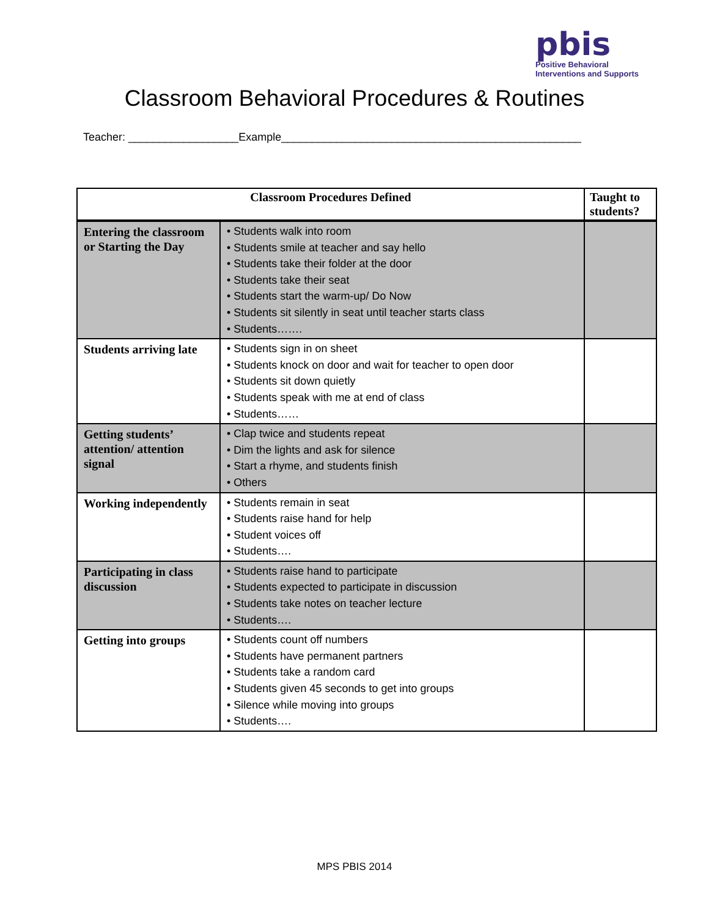pbis
Positive Behavioral
Interventions and Supports
Classroom Behavioral Procedures & Routines
Teacher: __________________Example_________________________________________________
| Classroom Procedures Defined | | Taught to students? |
| --- | --- | --- |
| Entering the classroom or Starting the Day | • Students walk into room • Students smile at teacher and say hello • Students take their folder at the door • Students take their seat • Students start the warm-up/ Do Now • Students sit silently in seat until teacher starts class • Students……. | |
| Students arriving late | • Students sign in on sheet • Students knock on door and wait for teacher to open door • Students sit down quietly • Students speak with me at end of class • Students…… | |
| Getting students’ attention/ attention signal | • Clap twice and students repeat • Dim the lights and ask for silence • Start a rhyme, and students finish • Others | |
| Working independently | • Students remain in seat • Students raise hand for help • Student voices off • Students…. | |
| Participating in class discussion | • Students raise hand to participate • Students expected to participate in discussion • Students take notes on teacher lecture • Students…. | |
| Getting into groups | • Students count off numbers • Students have permanent partners • Students take a random card • Students given 45 seconds to get into groups • Silence while moving into groups • Students…. | |
MPS PBIS 2014